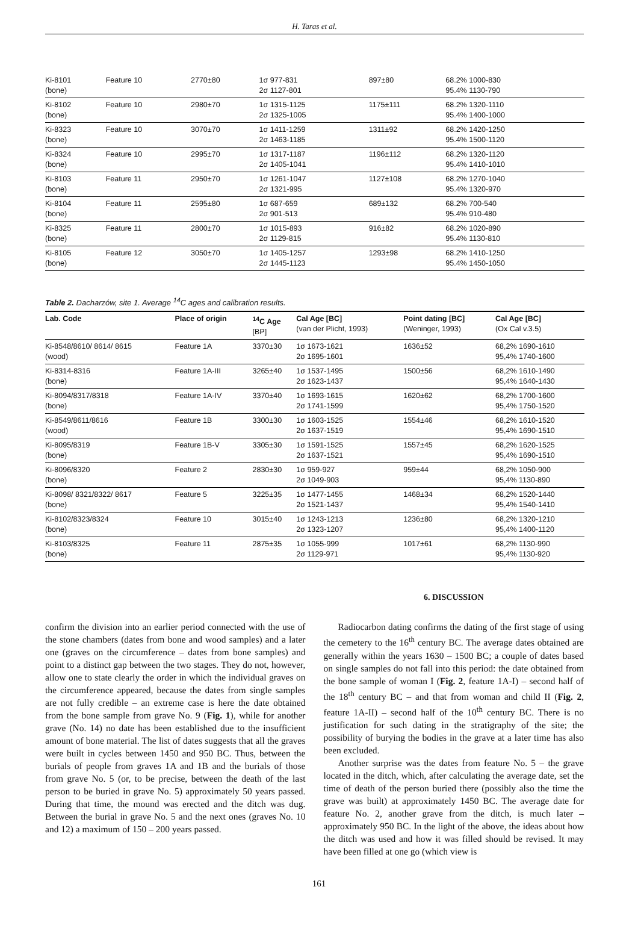H. Taras et al.
| Ki-8101 (bone) | Feature 10 | 2770±80 | 1σ 977-831 2σ 1127-801 | 897±80 | 68.2% 1000-830 95.4% 1130-790 |
| Ki-8102 (bone) | Feature 10 | 2980±70 | 1σ 1315-1125 2σ 1325-1005 | 1175±111 | 68.2% 1320-1110 95.4% 1400-1000 |
| Ki-8323 (bone) | Feature 10 | 3070±70 | 1σ 1411-1259 2σ 1463-1185 | 1311±92 | 68.2% 1420-1250 95.4% 1500-1120 |
| Ki-8324 (bone) | Feature 10 | 2995±70 | 1σ 1317-1187 2σ 1405-1041 | 1196±112 | 68.2% 1320-1120 95.4% 1410-1010 |
| Ki-8103 (bone) | Feature 11 | 2950±70 | 1σ 1261-1047 2σ 1321-995 | 1127±108 | 68.2% 1270-1040 95.4% 1320-970 |
| Ki-8104 (bone) | Feature 11 | 2595±80 | 1σ 687-659 2σ 901-513 | 689±132 | 68.2% 700-540 95.4% 910-480 |
| Ki-8325 (bone) | Feature 11 | 2800±70 | 1σ 1015-893 2σ 1129-815 | 916±82 | 68.2% 1020-890 95.4% 1130-810 |
| Ki-8105 (bone) | Feature 12 | 3050±70 | 1σ 1405-1257 2σ 1445-1123 | 1293±98 | 68.2% 1410-1250 95.4% 1450-1050 |
Table 2. Dacharzów, site 1. Average <sup>14</sup>C ages and calibration results.
| Lab. Code | Place of origin | <sup>14</sup>C Age [BP] | Cal Age [BC] (van der Plicht, 1993) | Point dating [BC] (Weninger, 1993) | Cal Age [BC] (Ox Cal v.3.5) |
| --- | --- | --- | --- | --- | --- |
| Ki-8548/8610/ 8614/ 8615 (wood) | Feature 1A | 3370±30 | 1σ 1673-1621 2σ 1695-1601 | 1636±52 | 68,2% 1690-1610 95,4% 1740-1600 |
| Ki-8314-8316 (bone) | Feature 1A-III | 3265±40 | 1σ 1537-1495 2σ 1623-1437 | 1500±56 | 68,2% 1610-1490 95,4% 1640-1430 |
| Ki-8094/8317/8318 (bone) | Feature 1A-IV | 3370±40 | 1σ 1693-1615 2σ 1741-1599 | 1620±62 | 68,2% 1700-1600 95,4% 1750-1520 |
| Ki-8549/8611/8616 (wood) | Feature 1B | 3300±30 | 1σ 1603-1525 2σ 1637-1519 | 1554±46 | 68,2% 1610-1520 95,4% 1690-1510 |
| Ki-8095/8319 (bone) | Feature 1B-V | 3305±30 | 1σ 1591-1525 2σ 1637-1521 | 1557±45 | 68,2% 1620-1525 95,4% 1690-1510 |
| Ki-8096/8320 (bone) | Feature 2 | 2830±30 | 1σ 959-927 2σ 1049-903 | 959±44 | 68,2% 1050-900 95,4% 1130-890 |
| Ki-8098/ 8321/8322/ 8617 (bone) | Feature 5 | 3225±35 | 1σ 1477-1455 2σ 1521-1437 | 1468±34 | 68,2% 1520-1440 95,4% 1540-1410 |
| Ki-8102/8323/8324 (bone) | Feature 10 | 3015±40 | 1σ 1243-1213 2σ 1323-1207 | 1236±80 | 68,2% 1320-1210 95,4% 1400-1120 |
| Ki-8103/8325 (bone) | Feature 11 | 2875±35 | 1σ 1055-999 2σ 1129-971 | 1017±61 | 68,2% 1130-990 95,4% 1130-920 |
confirm the division into an earlier period connected with the use of the stone chambers (dates from bone and wood samples) and a later one (graves on the circumference – dates from bone samples) and point to a distinct gap between the two stages. They do not, however, allow one to state clearly the order in which the individual graves on the circumference appeared, because the dates from single samples are not fully credible – an extreme case is here the date obtained from the bone sample from grave No. 9 (Fig. 1), while for another grave (No. 14) no date has been established due to the insufficient amount of bone material. The list of dates suggests that all the graves were built in cycles between 1450 and 950 BC. Thus, between the burials of people from graves 1A and 1B and the burials of those from grave No. 5 (or, to be precise, between the death of the last person to be buried in grave No. 5) approximately 50 years passed. During that time, the mound was erected and the ditch was dug. Between the burial in grave No. 5 and the next ones (graves No. 10 and 12) a maximum of 150 – 200 years passed.
6. DISCUSSION
Radiocarbon dating confirms the dating of the first stage of using the cemetery to the 16<sup>th</sup> century BC. The average dates obtained are generally within the years 1630 – 1500 BC; a couple of dates based on single samples do not fall into this period: the date obtained from the bone sample of woman I (Fig. 2, feature 1A-I) – second half of the 18<sup>th</sup> century BC – and that from woman and child II (Fig. 2, feature 1A-II) – second half of the 10<sup>th</sup> century BC. There is no justification for such dating in the stratigraphy of the site; the possibility of burying the bodies in the grave at a later time has also been excluded.
Another surprise was the dates from feature No. 5 – the grave located in the ditch, which, after calculating the average date, set the time of death of the person buried there (possibly also the time the grave was built) at approximately 1450 BC. The average date for feature No. 2, another grave from the ditch, is much later – approximately 950 BC. In the light of the above, the ideas about how the ditch was used and how it was filled should be revised. It may have been filled at one go (which view is
161